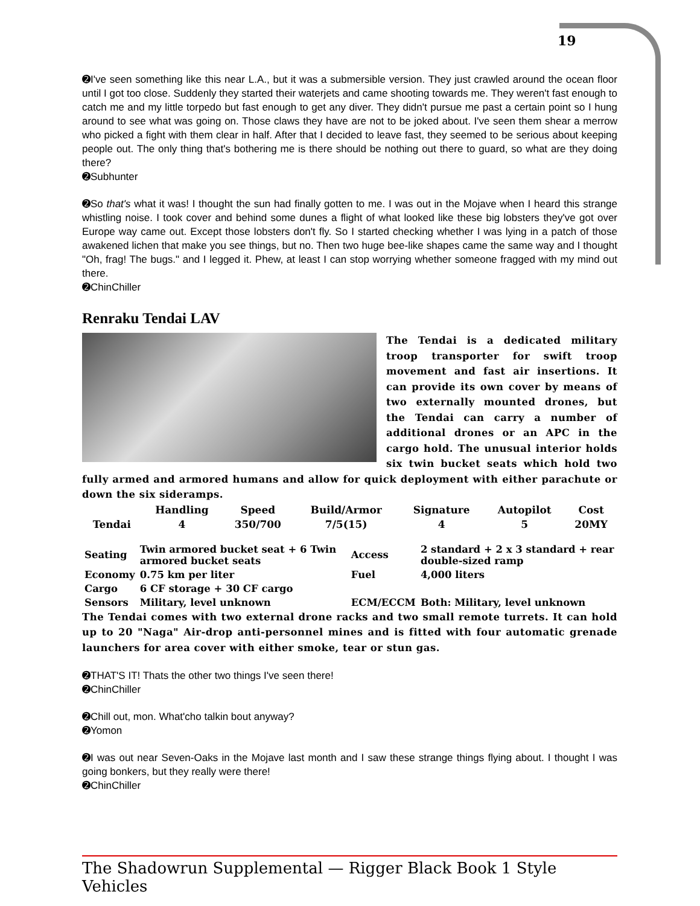19
➋I've seen something like this near L.A., but it was a submersible version. They just crawled around the ocean floor until I got too close. Suddenly they started their waterjets and came shooting towards me. They weren't fast enough to catch me and my little torpedo but fast enough to get any diver. They didn't pursue me past a certain point so I hung around to see what was going on. Those claws they have are not to be joked about. I've seen them shear a merrow who picked a fight with them clear in half. After that I decided to leave fast, they seemed to be serious about keeping people out. The only thing that's bothering me is there should be nothing out there to guard, so what are they doing there?
➋Subhunter
➋So that's what it was! I thought the sun had finally gotten to me. I was out in the Mojave when I heard this strange whistling noise. I took cover and behind some dunes a flight of what looked like these big lobsters they've got over Europe way came out. Except those lobsters don't fly. So I started checking whether I was lying in a patch of those awakened lichen that make you see things, but no. Then two huge bee-like shapes came the same way and I thought "Oh, frag! The bugs." and I legged it. Phew, at least I can stop worrying whether someone fragged with my mind out there.
➋ChinChiller
Renraku Tendai LAV
The Tendai is a dedicated military troop transporter for swift troop movement and fast air insertions. It can provide its own cover by means of two externally mounted drones, but the Tendai can carry a number of additional drones or an APC in the cargo hold. The unusual interior holds six twin bucket seats which hold two fully armed and armored humans and allow for quick deployment with either parachute or down the six sideramps.
| | Handling | Speed | Build/Armor | Signature | Autopilot | Cost |
| --- | --- | --- | --- | --- | --- | --- |
| Tendai | 4 | 350/700 | 7/5(15) | 4 | 5 | 20MY |
| Seating | Twin armored bucket seat + 6 Twin armored bucket seats | Access | 2 standard + 2 x 3 standard + rear double-sized ramp |
| Economy | 0.75 km per liter | Fuel | 4,000 liters |
| Cargo | 6 CF storage + 30 CF cargo | | |
| Sensors | Military, level unknown | ECM/ECCM | Both: Military, level unknown |
The Tendai comes with two external drone racks and two small remote turrets. It can hold up to 20 "Naga" Air-drop anti-personnel mines and is fitted with four automatic grenade launchers for area cover with either smoke, tear or stun gas.
➋THAT'S IT! Thats the other two things I've seen there!
➋ChinChiller
➋Chill out, mon. What'cho talkin bout anyway?
➋Yomon
➋I was out near Seven-Oaks in the Mojave last month and I saw these strange things flying about. I thought I was going bonkers, but they really were there!
➋ChinChiller
The Shadowrun Supplemental — Rigger Black Book 1 Style Vehicles